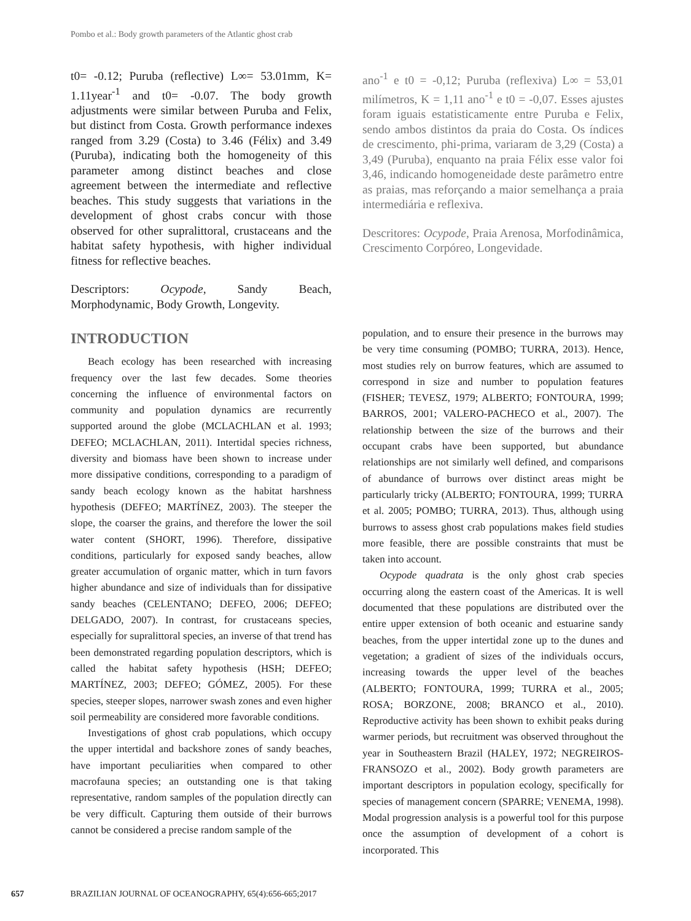Pombo et al.: Body growth parameters of the Atlantic ghost crab
t0= -0.12; Puruba (reflective) L∞= 53.01mm, K= 1.11year<sup>-1</sup> and t0= -0.07. The body growth adjustments were similar between Puruba and Felix, but distinct from Costa. Growth performance indexes ranged from 3.29 (Costa) to 3.46 (Félix) and 3.49 (Puruba), indicating both the homogeneity of this parameter among distinct beaches and close agreement between the intermediate and reflective beaches. This study suggests that variations in the development of ghost crabs concur with those observed for other supralittoral, crustaceans and the habitat safety hypothesis, with higher individual fitness for reflective beaches.
Descriptors: Ocypode, Sandy Beach, Morphodynamic, Body Growth, Longevity.
ano<sup>-1</sup> e t0 = -0,12; Puruba (reflexiva) L∞ = 53,01 milímetros, K = 1,11 ano<sup>-1</sup> e t0 = -0,07. Esses ajustes foram iguais estatisticamente entre Puruba e Felix, sendo ambos distintos da praia do Costa. Os índices de crescimento, phi-prima, variaram de 3,29 (Costa) a 3,49 (Puruba), enquanto na praia Félix esse valor foi 3,46, indicando homogeneidade deste parâmetro entre as praias, mas reforçando a maior semelhança a praia intermediária e reflexiva.
Descritores: Ocypode, Praia Arenosa, Morfodinâmica, Crescimento Corpóreo, Longevidade.
INTRODUCTION
Beach ecology has been researched with increasing frequency over the last few decades. Some theories concerning the influence of environmental factors on community and population dynamics are recurrently supported around the globe (MCLACHLAN et al. 1993; DEFEO; MCLACHLAN, 2011). Intertidal species richness, diversity and biomass have been shown to increase under more dissipative conditions, corresponding to a paradigm of sandy beach ecology known as the habitat harshness hypothesis (DEFEO; MARTÍNEZ, 2003). The steeper the slope, the coarser the grains, and therefore the lower the soil water content (SHORT, 1996). Therefore, dissipative conditions, particularly for exposed sandy beaches, allow greater accumulation of organic matter, which in turn favors higher abundance and size of individuals than for dissipative sandy beaches (CELENTANO; DEFEO, 2006; DEFEO; DELGADO, 2007). In contrast, for crustaceans species, especially for supralittoral species, an inverse of that trend has been demonstrated regarding population descriptors, which is called the habitat safety hypothesis (HSH; DEFEO; MARTÍNEZ, 2003; DEFEO; GÓMEZ, 2005). For these species, steeper slopes, narrower swash zones and even higher soil permeability are considered more favorable conditions.
Investigations of ghost crab populations, which occupy the upper intertidal and backshore zones of sandy beaches, have important peculiarities when compared to other macrofauna species; an outstanding one is that taking representative, random samples of the population directly can be very difficult. Capturing them outside of their burrows cannot be considered a precise random sample of the
population, and to ensure their presence in the burrows may be very time consuming (POMBO; TURRA, 2013). Hence, most studies rely on burrow features, which are assumed to correspond in size and number to population features (FISHER; TEVESZ, 1979; ALBERTO; FONTOURA, 1999; BARROS, 2001; VALERO-PACHECO et al., 2007). The relationship between the size of the burrows and their occupant crabs have been supported, but abundance relationships are not similarly well defined, and comparisons of abundance of burrows over distinct areas might be particularly tricky (ALBERTO; FONTOURA, 1999; TURRA et al. 2005; POMBO; TURRA, 2013). Thus, although using burrows to assess ghost crab populations makes field studies more feasible, there are possible constraints that must be taken into account.
Ocypode quadrata is the only ghost crab species occurring along the eastern coast of the Americas. It is well documented that these populations are distributed over the entire upper extension of both oceanic and estuarine sandy beaches, from the upper intertidal zone up to the dunes and vegetation; a gradient of sizes of the individuals occurs, increasing towards the upper level of the beaches (ALBERTO; FONTOURA, 1999; TURRA et al., 2005; ROSA; BORZONE, 2008; BRANCO et al., 2010). Reproductive activity has been shown to exhibit peaks during warmer periods, but recruitment was observed throughout the year in Southeastern Brazil (HALEY, 1972; NEGREIROS-FRANSOZO et al., 2002). Body growth parameters are important descriptors in population ecology, specifically for species of management concern (SPARRE; VENEMA, 1998). Modal progression analysis is a powerful tool for this purpose once the assumption of development of a cohort is incorporated. This
657 BRAZILIAN JOURNAL OF OCEANOGRAPHY, 65(4):656-665;2017